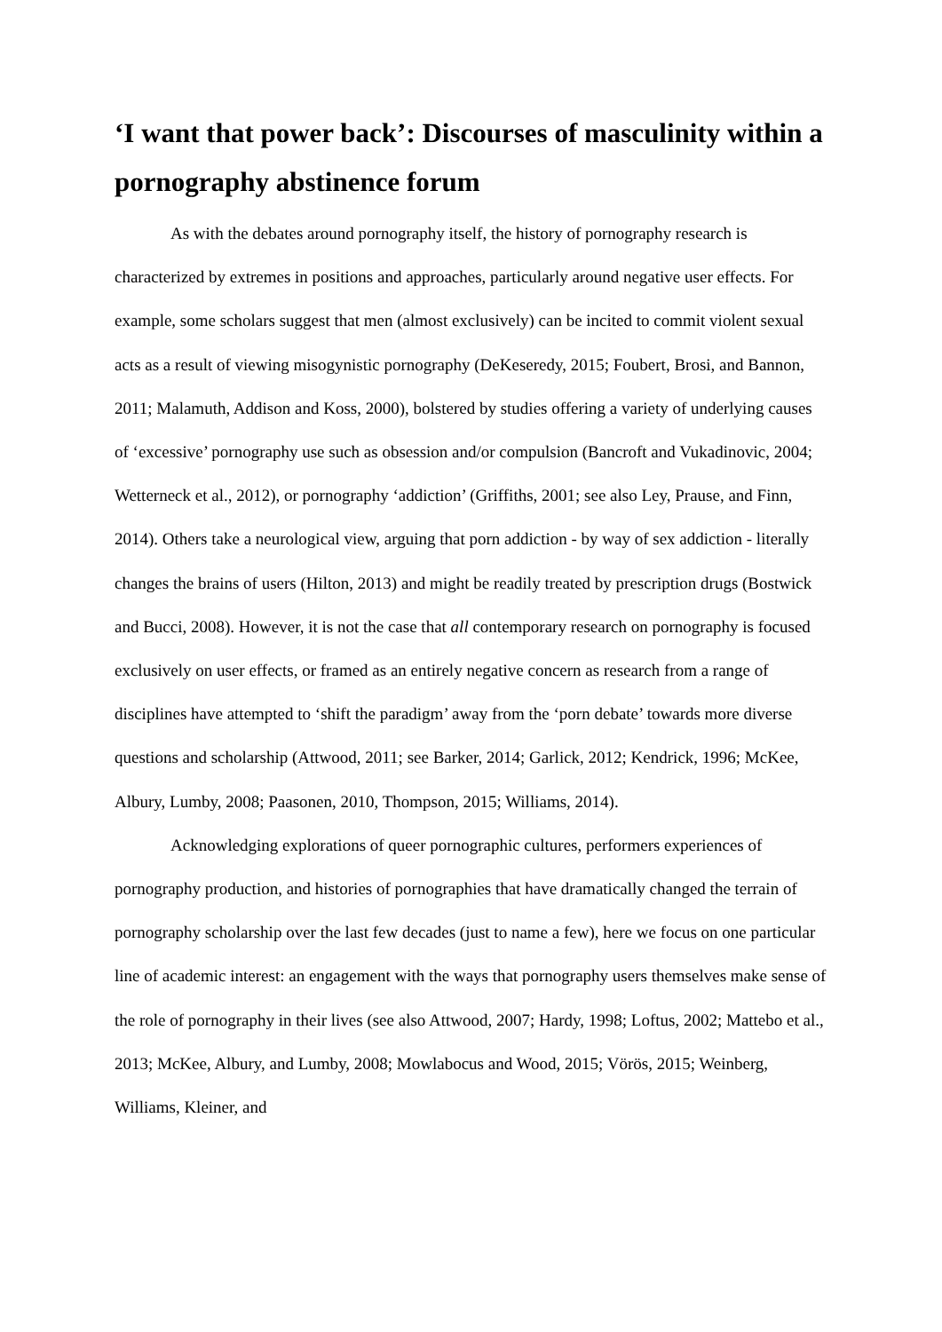‘I want that power back’: Discourses of masculinity within a pornography abstinence forum
As with the debates around pornography itself, the history of pornography research is characterized by extremes in positions and approaches, particularly around negative user effects. For example, some scholars suggest that men (almost exclusively) can be incited to commit violent sexual acts as a result of viewing misogynistic pornography (DeKeseredy, 2015; Foubert, Brosi, and Bannon, 2011; Malamuth, Addison and Koss, 2000), bolstered by studies offering a variety of underlying causes of ‘excessive’ pornography use such as obsession and/or compulsion (Bancroft and Vukadinovic, 2004; Wetterneck et al., 2012), or pornography ‘addiction’ (Griffiths, 2001; see also Ley, Prause, and Finn, 2014). Others take a neurological view, arguing that porn addiction - by way of sex addiction - literally changes the brains of users (Hilton, 2013) and might be readily treated by prescription drugs (Bostwick and Bucci, 2008). However, it is not the case that all contemporary research on pornography is focused exclusively on user effects, or framed as an entirely negative concern as research from a range of disciplines have attempted to ‘shift the paradigm’ away from the ‘porn debate’ towards more diverse questions and scholarship (Attwood, 2011; see Barker, 2014; Garlick, 2012; Kendrick, 1996; McKee, Albury, Lumby, 2008; Paasonen, 2010, Thompson, 2015; Williams, 2014).
Acknowledging explorations of queer pornographic cultures, performers experiences of pornography production, and histories of pornographies that have dramatically changed the terrain of pornography scholarship over the last few decades (just to name a few), here we focus on one particular line of academic interest: an engagement with the ways that pornography users themselves make sense of the role of pornography in their lives (see also Attwood, 2007; Hardy, 1998; Loftus, 2002; Mattebo et al., 2013; McKee, Albury, and Lumby, 2008; Mowlabocus and Wood, 2015; Vörös, 2015; Weinberg, Williams, Kleiner, and